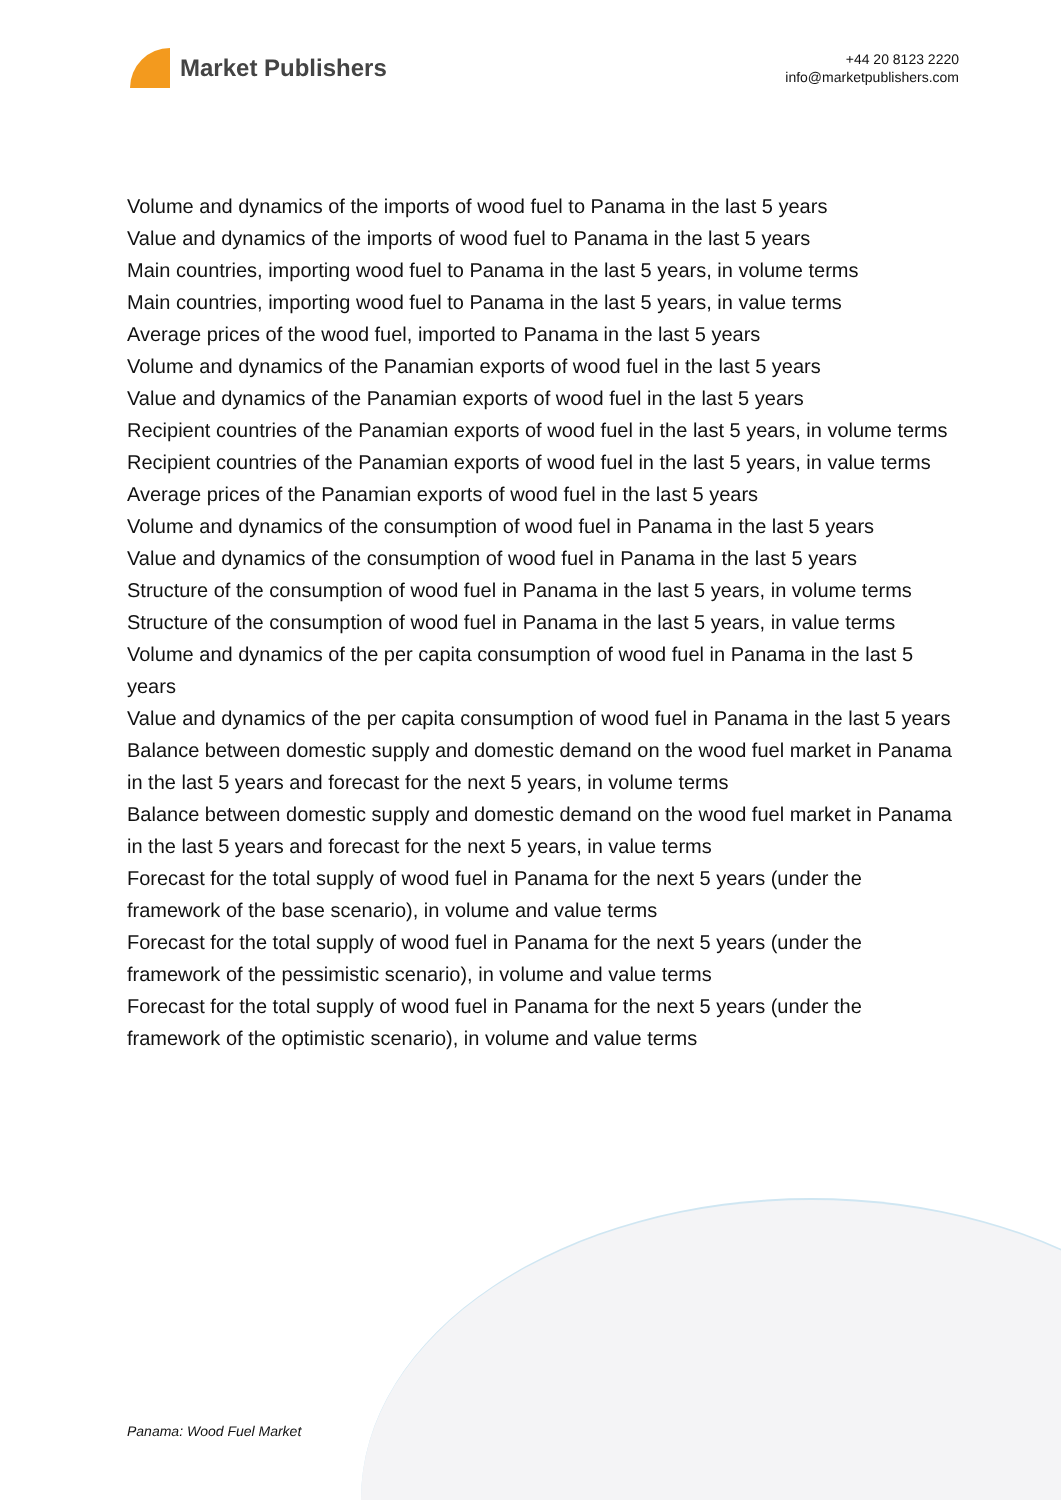Market Publishers
+44 20 8123 2220
info@marketpublishers.com
Volume and dynamics of the imports of wood fuel to Panama in the last 5 years
Value and dynamics of the imports of wood fuel to Panama in the last 5 years
Main countries, importing wood fuel to Panama in the last 5 years, in volume terms
Main countries, importing wood fuel to Panama in the last 5 years, in value terms
Average prices of the wood fuel, imported to Panama in the last 5 years
Volume and dynamics of the Panamian exports of wood fuel in the last 5 years
Value and dynamics of the Panamian exports of wood fuel in the last 5 years
Recipient countries of the Panamian exports of wood fuel in the last 5 years, in volume terms
Recipient countries of the Panamian exports of wood fuel in the last 5 years, in value terms
Average prices of the Panamian exports of wood fuel in the last 5 years
Volume and dynamics of the consumption of wood fuel in Panama in the last 5 years
Value and dynamics of the consumption of wood fuel in Panama in the last 5 years
Structure of the consumption of wood fuel in Panama in the last 5 years, in volume terms
Structure of the consumption of wood fuel in Panama in the last 5 years, in value terms
Volume and dynamics of the per capita consumption of wood fuel in Panama in the last 5 years
Value and dynamics of the per capita consumption of wood fuel in Panama in the last 5 years
Balance between domestic supply and domestic demand on the wood fuel market in Panama in the last 5 years and forecast for the next 5 years, in volume terms
Balance between domestic supply and domestic demand on the wood fuel market in Panama in the last 5 years and forecast for the next 5 years, in value terms
Forecast for the total supply of wood fuel in Panama for the next 5 years (under the framework of the base scenario), in volume and value terms
Forecast for the total supply of wood fuel in Panama for the next 5 years (under the framework of the pessimistic scenario), in volume and value terms
Forecast for the total supply of wood fuel in Panama for the next 5 years (under the framework of the optimistic scenario), in volume and value terms
Panama: Wood Fuel Market